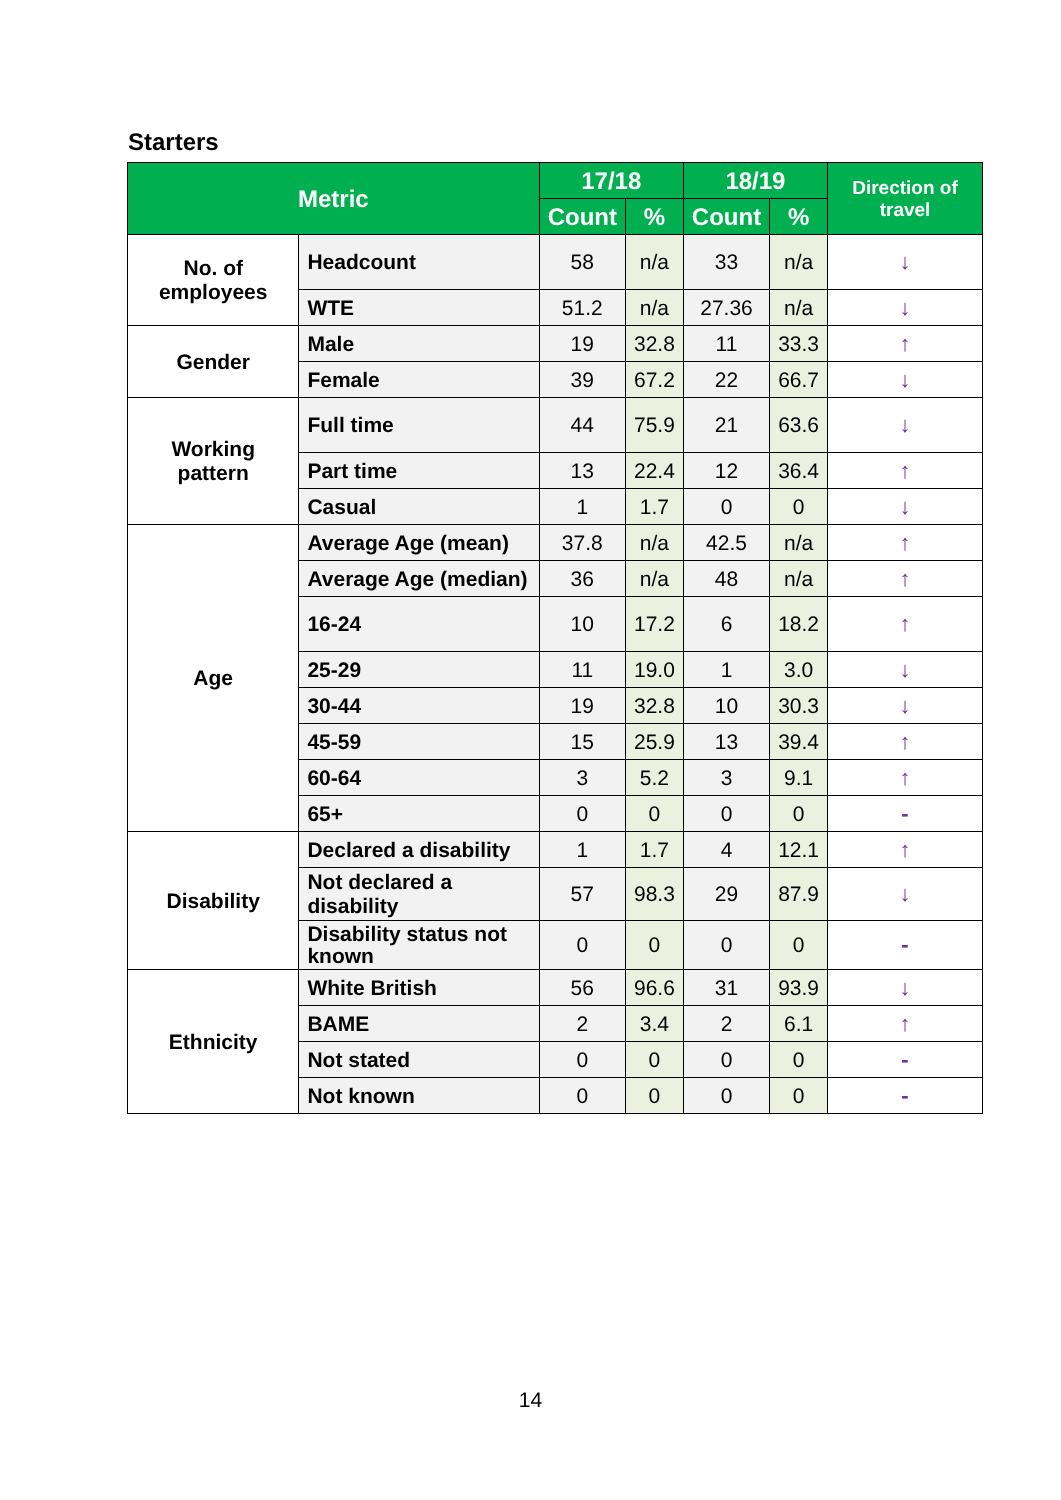Starters
| Metric | | 17/18 | | 18/19 | | Direction of travel |
| --- | --- | --- | --- | --- | --- | --- |
| | | Count | % | Count | % | |
| No. of employees | Headcount | 58 | n/a | 33 | n/a | ↓ |
| | WTE | 51.2 | n/a | 27.36 | n/a | ↓ |
| Gender | Male | 19 | 32.8 | 11 | 33.3 | ↑ |
| | Female | 39 | 67.2 | 22 | 66.7 | ↓ |
| Working pattern | Full time | 44 | 75.9 | 21 | 63.6 | ↓ |
| | Part time | 13 | 22.4 | 12 | 36.4 | ↑ |
| | Casual | 1 | 1.7 | 0 | 0 | ↓ |
| Age | Average Age (mean) | 37.8 | n/a | 42.5 | n/a | ↑ |
| | Average Age (median) | 36 | n/a | 48 | n/a | ↑ |
| | 16-24 | 10 | 17.2 | 6 | 18.2 | ↑ |
| | 25-29 | 11 | 19.0 | 1 | 3.0 | ↓ |
| | 30-44 | 19 | 32.8 | 10 | 30.3 | ↓ |
| | 45-59 | 15 | 25.9 | 13 | 39.4 | ↑ |
| | 60-64 | 3 | 5.2 | 3 | 9.1 | ↑ |
| | 65+ | 0 | 0 | 0 | 0 | - |
| Disability | Declared a disability | 1 | 1.7 | 4 | 12.1 | ↑ |
| | Not declared a disability | 57 | 98.3 | 29 | 87.9 | ↓ |
| | Disability status not known | 0 | 0 | 0 | 0 | - |
| Ethnicity | White British | 56 | 96.6 | 31 | 93.9 | ↓ |
| | BAME | 2 | 3.4 | 2 | 6.1 | ↑ |
| | Not stated | 0 | 0 | 0 | 0 | - |
| | Not known | 0 | 0 | 0 | 0 | - |
14